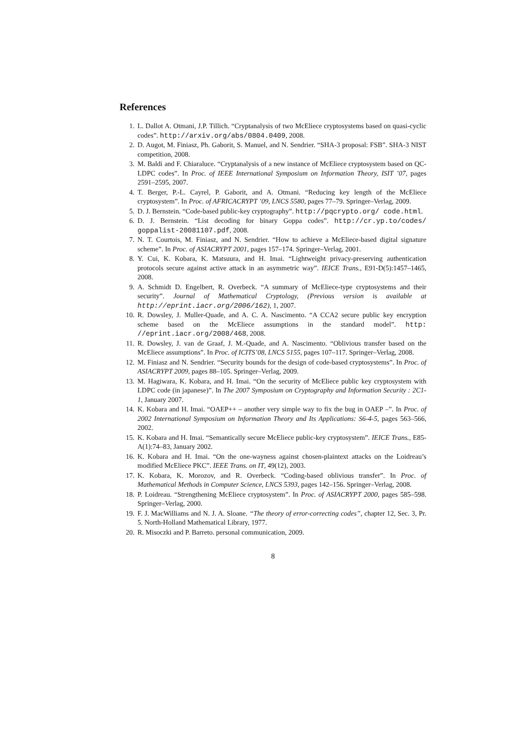References
1. L. Dallot A. Otmani, J.P. Tillich. “Cryptanalysis of two McEliece cryptosystems based on quasi-cyclic codes”. http://arxiv.org/abs/0804.0409, 2008.
2. D. Augot, M. Finiasz, Ph. Gaborit, S. Manuel, and N. Sendrier. “SHA-3 proposal: FSB”. SHA-3 NIST competition, 2008.
3. M. Baldi and F. Chiaraluce. “Cryptanalysis of a new instance of McEliece cryptosystem based on QC-LDPC codes”. In Proc. of IEEE International Symposium on Information Theory, ISIT ’07, pages 2591–2595, 2007.
4. T. Berger, P.-L. Cayrel, P. Gaborit, and A. Otmani. “Reducing key length of the McEliece cryptosystem”. In Proc. of AFRICACRYPT ’09, LNCS 5580, pages 77–79. Springer–Verlag, 2009.
5. D. J. Bernstein. “Code-based public-key cryptography”. http://pqcrypto.org/ code.html.
6. D. J. Bernstein. “List decoding for binary Goppa codes”. http://cr.yp.to/codes/ goppalist-20081107.pdf, 2008.
7. N. T. Courtois, M. Finiasz, and N. Sendrier. “How to achieve a McEliece-based digital signature scheme”. In Proc. of ASIACRYPT 2001, pages 157–174. Springer–Verlag, 2001.
8. Y. Cui, K. Kobara, K. Matsuura, and H. Imai. “Lightweight privacy-preserving authentication protocols secure against active attack in an asymmetric way”. IEICE Trans., E91-D(5):1457–1465, 2008.
9. A. Schmidt D. Engelbert, R. Overbeck. “A summary of McEliece-type cryptosystems and their security”. Journal of Mathematical Cryptology, (Previous version is available at http://eprint.iacr.org/2006/162), 1, 2007.
10. R. Dowsley, J. Muller-Quade, and A. C. A. Nascimento. “A CCA2 secure public key encryption scheme based on the McEliece assumptions in the standard model”. http: //eprint.iacr.org/2008/468, 2008.
11. R. Dowsley, J. van de Graaf, J. M.-Quade, and A. Nascimento. “Oblivious transfer based on the McEliece assumptions”. In Proc. of ICITS’08, LNCS 5155, pages 107–117. Springer–Verlag, 2008.
12. M. Finiasz and N. Sendrier. “Security bounds for the design of code-based cryptosystems”. In Proc. of ASIACRYPT 2009, pages 88–105. Springer–Verlag, 2009.
13. M. Hagiwara, K. Kobara, and H. Imai. “On the security of McEliece public key cryptosystem with LDPC code (in japanese)”. In The 2007 Symposium on Cryptography and Information Security : 2C1-1, January 2007.
14. K. Kobara and H. Imai. “OAEP++ – another very simple way to fix the bug in OAEP –”. In Proc. of 2002 International Symposium on Information Theory and Its Applications: S6-4-5, pages 563–566, 2002.
15. K. Kobara and H. Imai. “Semantically secure McEliece public-key cryptosystem”. IEICE Trans., E85-A(1):74–83, January 2002.
16. K. Kobara and H. Imai. “On the one-wayness against chosen-plaintext attacks on the Loidreau’s modified McEliece PKC”. IEEE Trans. on IT, 49(12), 2003.
17. K. Kobara, K. Morozov, and R. Overbeck. “Coding-based oblivious transfer”. In Proc. of Mathematical Methods in Computer Science, LNCS 5393, pages 142–156. Springer–Verlag, 2008.
18. P. Loidreau. “Strengthening McEliece cryptosystem”. In Proc. of ASIACRYPT 2000, pages 585–598. Springer–Verlag, 2000.
19. F. J. MacWilliams and N. J. A. Sloane. “The theory of error-correcting codes”, chapter 12, Sec. 3, Pr. 5. North-Holland Mathematical Library, 1977.
20. R. Misoczki and P. Barreto. personal communication, 2009.
8